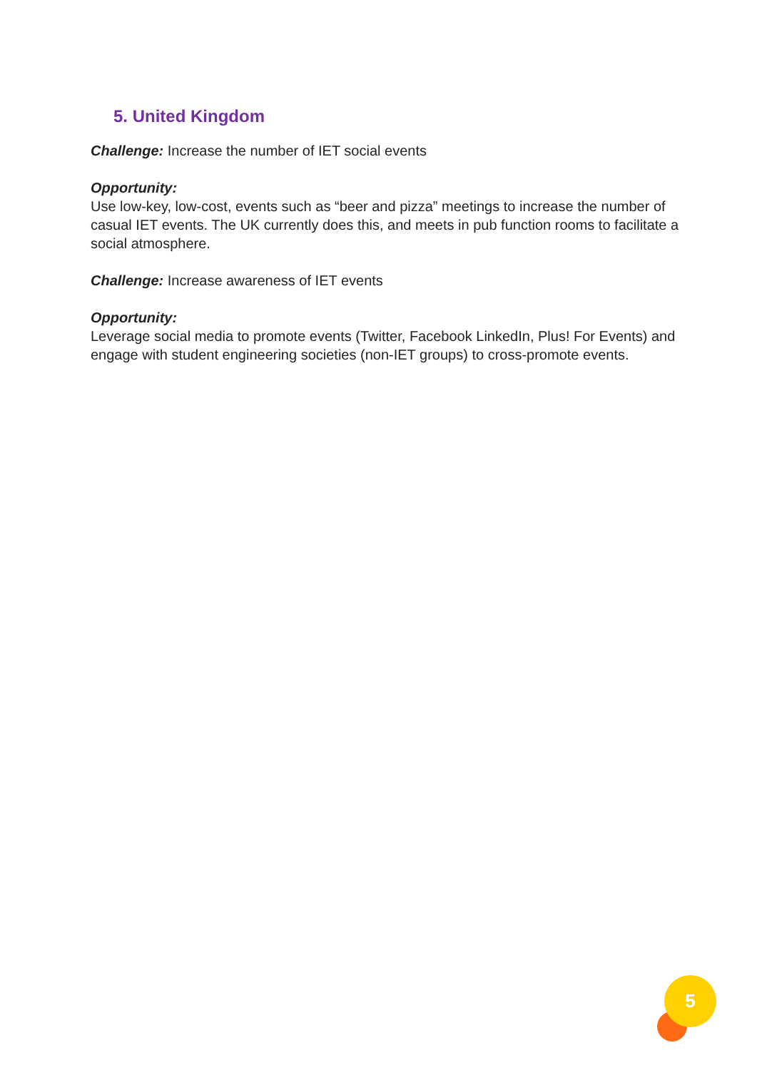5. United Kingdom
Challenge: Increase the number of IET social events
Opportunity:
Use low-key, low-cost, events such as “beer and pizza” meetings to increase the number of casual IET events. The UK currently does this, and meets in pub function rooms to facilitate a social atmosphere.
Challenge: Increase awareness of IET events
Opportunity:
Leverage social media to promote events (Twitter, Facebook LinkedIn, Plus! For Events) and engage with student engineering societies (non-IET groups) to cross-promote events.
5